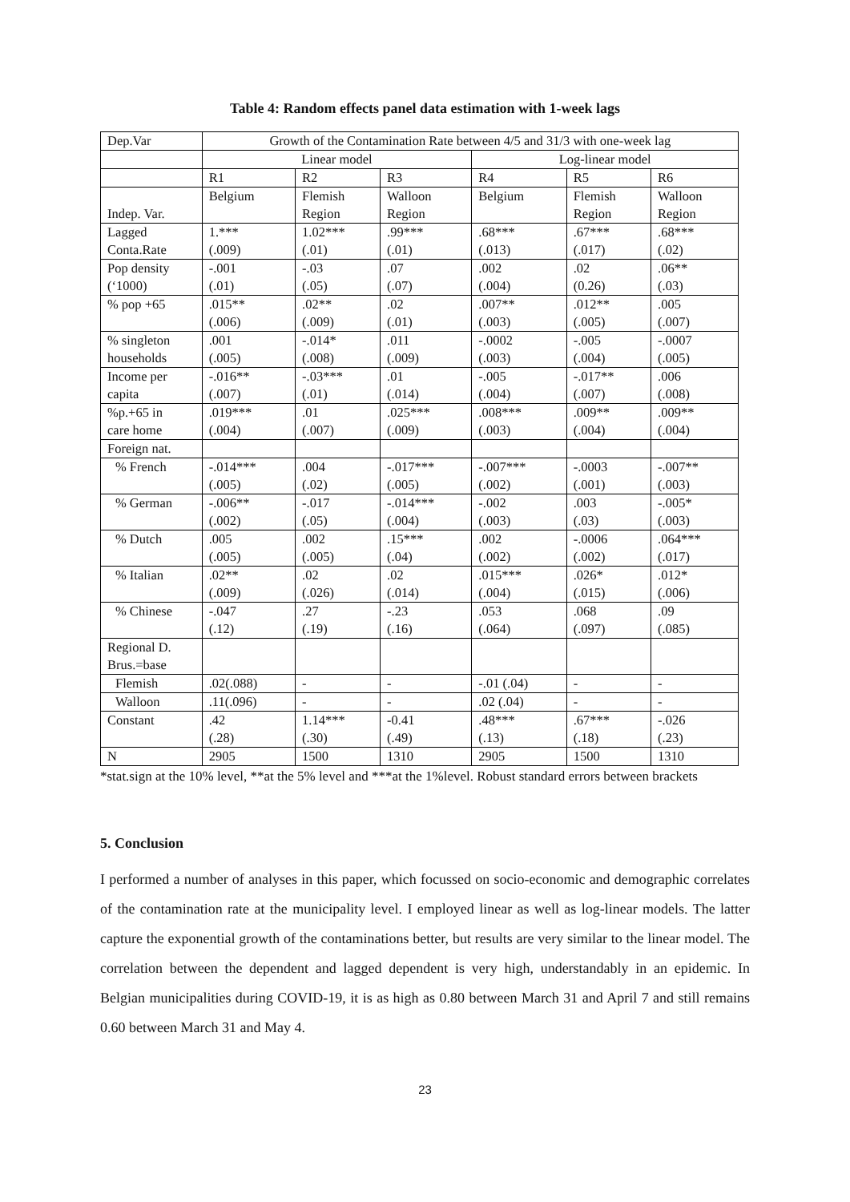Table 4: Random effects panel data estimation with 1-week lags
| Dep.Var | Growth of the Contamination Rate between 4/5 and 31/3 with one-week lag | | | | | |
| | Linear model | | | Log-linear model | | |
| | R1 | R2 | R3 | R4 | R5 | R6 |
| Indep. Var. | Belgium | Flemish Region | Walloon Region | Belgium | Flemish Region | Walloon Region |
| Lagged Conta.Rate | 1.*** (.009) | 1.02*** (.01) | .99*** (.01) | .68*** (.013) | .67*** (.017) | .68*** (.02) |
| Pop density (‘1000) | -.001 (.01) | -.03 (.05) | .07 (.07) | .002 (.004) | .02 (0.26) | .06** (.03) |
| % pop +65 | .015** (.006) | .02** (.009) | .02 (.01) | .007** (.003) | .012** (.005) | .005 (.007) |
| % singleton households | .001 (.005) | -.014* (.008) | .011 (.009) | -.0002 (.003) | -.005 (.004) | -.0007 (.005) |
| Income per capita | -.016** (.007) | -.03*** (.01) | .01 (.014) | -.005 (.004) | -.017** (.007) | .006 (.008) |
| %p.+65 in care home | .019*** (.004) | .01 (.007) | .025*** (.009) | .008*** (.003) | .009** (.004) | .009** (.004) |
| Foreign nat. | | | | | | |
| % French | -.014*** (.005) | .004 (.02) | -.017*** (.005) | -.007*** (.002) | -.0003 (.001) | -.007** (.003) |
| % German | -.006** (.002) | -.017 (.05) | -.014*** (.004) | -.002 (.003) | .003 (.03) | -.005* (.003) |
| % Dutch | .005 (.005) | .002 (.005) | .15*** (.04) | .002 (.002) | -.0006 (.002) | .064*** (.017) |
| % Italian | .02** (.009) | .02 (.026) | .02 (.014) | .015*** (.004) | .026* (.015) | .012* (.006) |
| % Chinese | -.047 (.12) | .27 (.19) | -.23 (.16) | .053 (.064) | .068 (.097) | .09 (.085) |
| Regional D. Brus.=base | | | | | | |
| Flemish | .02(.088) | - | - | -.01 (.04) | - | - |
| Walloon | .11(.096) | - | - | .02 (.04) | - | - |
| Constant | .42 (.28) | 1.14*** (.30) | -0.41 (.49) | .48*** (.13) | .67*** (.18) | -.026 (.23) |
| N | 2905 | 1500 | 1310 | 2905 | 1500 | 1310 |
*stat.sign at the 10% level, **at the 5% level and ***at the 1%level. Robust standard errors between brackets
5. Conclusion
I performed a number of analyses in this paper, which focussed on socio-economic and demographic correlates of the contamination rate at the municipality level. I employed linear as well as log-linear models. The latter capture the exponential growth of the contaminations better, but results are very similar to the linear model. The correlation between the dependent and lagged dependent is very high, understandably in an epidemic. In Belgian municipalities during COVID-19, it is as high as 0.80 between March 31 and April 7 and still remains 0.60 between March 31 and May 4.
23